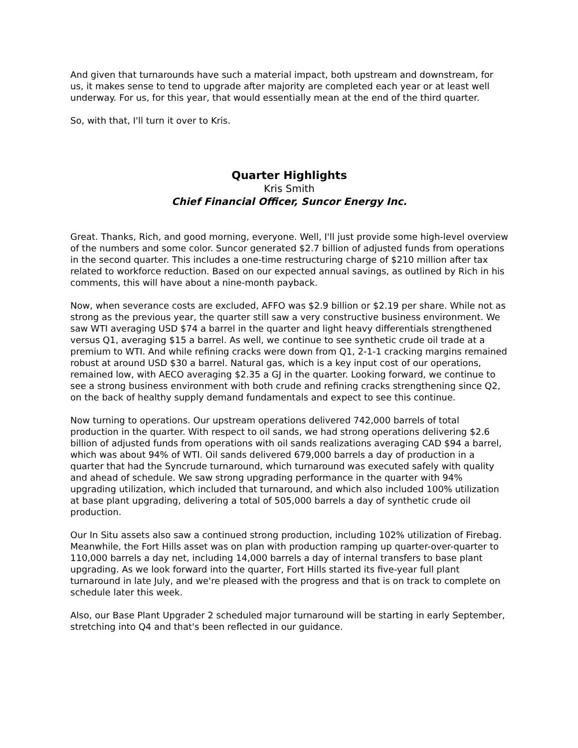And given that turnarounds have such a material impact, both upstream and downstream, for us, it makes sense to tend to upgrade after majority are completed each year or at least well underway. For us, for this year, that would essentially mean at the end of the third quarter.
So, with that, I'll turn it over to Kris.
Quarter Highlights
Kris Smith
Chief Financial Officer, Suncor Energy Inc.
Great. Thanks, Rich, and good morning, everyone. Well, I'll just provide some high-level overview of the numbers and some color. Suncor generated $2.7 billion of adjusted funds from operations in the second quarter. This includes a one-time restructuring charge of $210 million after tax related to workforce reduction. Based on our expected annual savings, as outlined by Rich in his comments, this will have about a nine-month payback.
Now, when severance costs are excluded, AFFO was $2.9 billion or $2.19 per share. While not as strong as the previous year, the quarter still saw a very constructive business environment. We saw WTI averaging USD $74 a barrel in the quarter and light heavy differentials strengthened versus Q1, averaging $15 a barrel. As well, we continue to see synthetic crude oil trade at a premium to WTI. And while refining cracks were down from Q1, 2-1-1 cracking margins remained robust at around USD $30 a barrel. Natural gas, which is a key input cost of our operations, remained low, with AECO averaging $2.35 a GJ in the quarter. Looking forward, we continue to see a strong business environment with both crude and refining cracks strengthening since Q2, on the back of healthy supply demand fundamentals and expect to see this continue.
Now turning to operations. Our upstream operations delivered 742,000 barrels of total production in the quarter. With respect to oil sands, we had strong operations delivering $2.6 billion of adjusted funds from operations with oil sands realizations averaging CAD $94 a barrel, which was about 94% of WTI. Oil sands delivered 679,000 barrels a day of production in a quarter that had the Syncrude turnaround, which turnaround was executed safely with quality and ahead of schedule. We saw strong upgrading performance in the quarter with 94% upgrading utilization, which included that turnaround, and which also included 100% utilization at base plant upgrading, delivering a total of 505,000 barrels a day of synthetic crude oil production.
Our In Situ assets also saw a continued strong production, including 102% utilization of Firebag. Meanwhile, the Fort Hills asset was on plan with production ramping up quarter-over-quarter to 110,000 barrels a day net, including 14,000 barrels a day of internal transfers to base plant upgrading. As we look forward into the quarter, Fort Hills started its five-year full plant turnaround in late July, and we're pleased with the progress and that is on track to complete on schedule later this week.
Also, our Base Plant Upgrader 2 scheduled major turnaround will be starting in early September, stretching into Q4 and that's been reflected in our guidance.